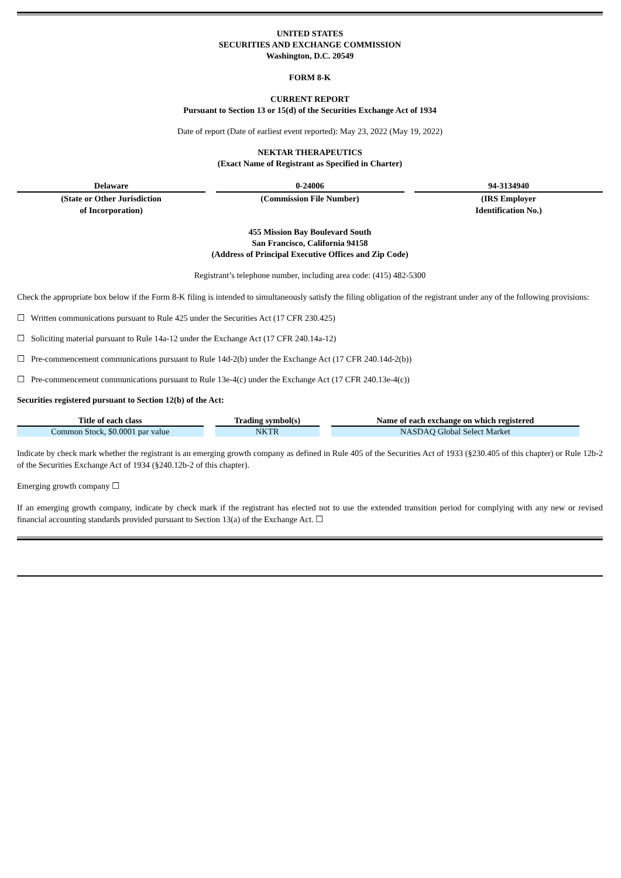UNITED STATES
SECURITIES AND EXCHANGE COMMISSION
Washington, D.C. 20549
FORM 8-K
CURRENT REPORT
Pursuant to Section 13 or 15(d) of the Securities Exchange Act of 1934
Date of report (Date of earliest event reported): May 23, 2022 (May 19, 2022)
NEKTAR THERAPEUTICS
(Exact Name of Registrant as Specified in Charter)
Delaware
(State or Other Jurisdiction
of Incorporation)
0-24006
(Commission File Number)
94-3134940
(IRS Employer
Identification No.)
455 Mission Bay Boulevard South
San Francisco, California 94158
(Address of Principal Executive Offices and Zip Code)
Registrant’s telephone number, including area code: (415) 482-5300
Check the appropriate box below if the Form 8-K filing is intended to simultaneously satisfy the filing obligation of the registrant under any of the following provisions:
☐ Written communications pursuant to Rule 425 under the Securities Act (17 CFR 230.425)
☐ Soliciting material pursuant to Rule 14a-12 under the Exchange Act (17 CFR 240.14a-12)
☐ Pre-commencement communications pursuant to Rule 14d-2(b) under the Exchange Act (17 CFR 240.14d-2(b))
☐ Pre-commencement communications pursuant to Rule 13e-4(c) under the Exchange Act (17 CFR 240.13e-4(c))
Securities registered pursuant to Section 12(b) of the Act:
| Title of each class | Trading symbol(s) | Name of each exchange on which registered |
| --- | --- | --- |
| Common Stock, $0.0001 par value | NKTR | NASDAQ Global Select Market |
Indicate by check mark whether the registrant is an emerging growth company as defined in Rule 405 of the Securities Act of 1933 (§230.405 of this chapter) or Rule 12b-2 of the Securities Exchange Act of 1934 (§240.12b-2 of this chapter).
Emerging growth company ☐
If an emerging growth company, indicate by check mark if the registrant has elected not to use the extended transition period for complying with any new or revised financial accounting standards provided pursuant to Section 13(a) of the Exchange Act. ☐